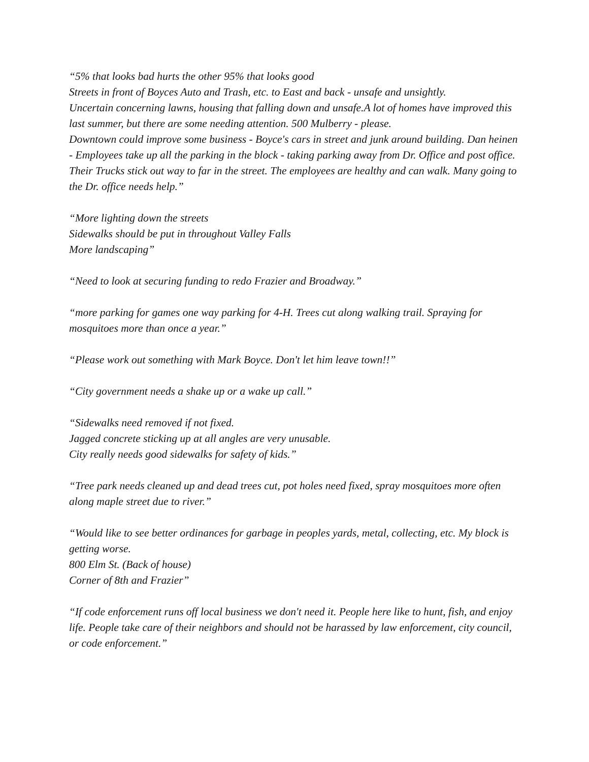“5% that looks bad hurts the other 95% that looks good
Streets in front of Boyces Auto and Trash, etc. to East and back - unsafe and unsightly.
Uncertain concerning lawns, housing that falling down and unsafe.A lot of homes have improved this last summer, but there are some needing attention. 500 Mulberry - please.
Downtown could improve some business - Boyce's cars in street and junk around building. Dan heinen - Employees take up all the parking in the block - taking parking away from Dr. Office and post office.
Their Trucks stick out way to far in the street. The employees are healthy and can walk. Many going to the Dr. office needs help.”
“More lighting down the streets
Sidewalks should be put in throughout Valley Falls
More landscaping”
“Need to look at securing funding to redo Frazier and Broadway.”
“more parking for games one way parking for 4-H. Trees cut along walking trail. Spraying for mosquitoes more than once a year.”
“Please work out something with Mark Boyce. Don't let him leave town!!”
“City government needs a shake up or a wake up call.”
“Sidewalks need removed if not fixed.
Jagged concrete sticking up at all angles are very unusable.
City really needs good sidewalks for safety of kids.”
“Tree park needs cleaned up and dead trees cut, pot holes need fixed, spray mosquitoes more often along maple street due to river.”
“Would like to see better ordinances for garbage in peoples yards, metal, collecting, etc. My block is getting worse.
800 Elm St. (Back of house)
Corner of 8th and Frazier”
“If code enforcement runs off local business we don't need it. People here like to hunt, fish, and enjoy life. People take care of their neighbors and should not be harassed by law enforcement, city council, or code enforcement.”